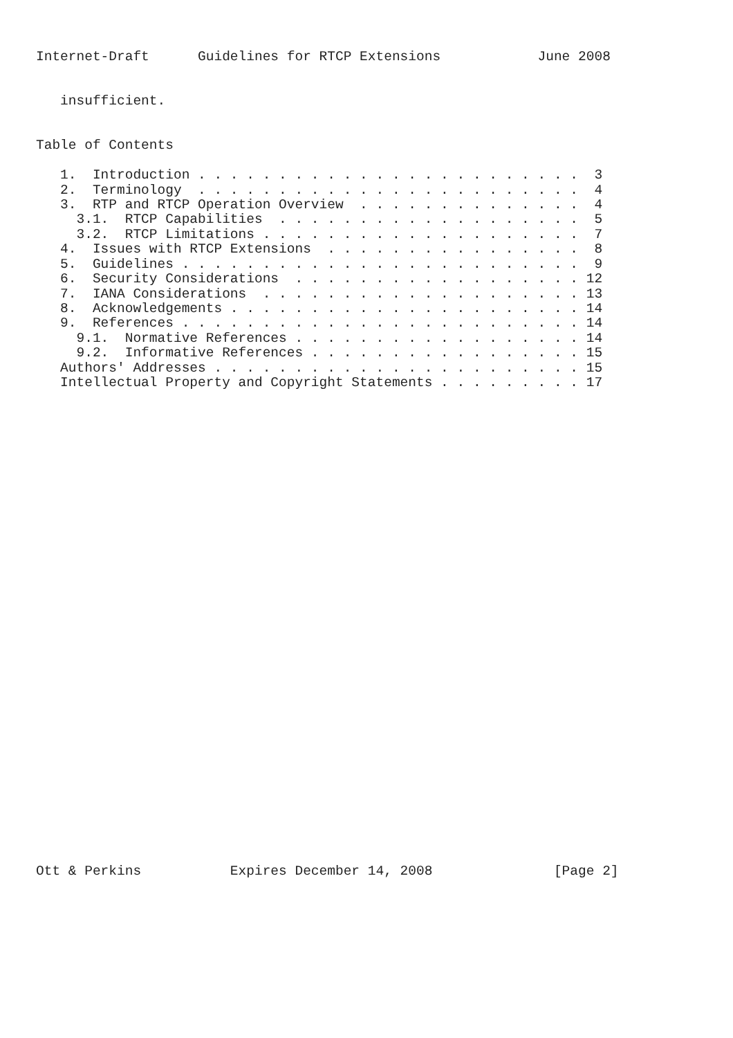Internet-Draft      Guidelines for RTCP Extensions            June 2008


   insufficient.


Table of Contents

   1.  Introduction . . . . . . . . . . . . . . . . . . . . . . . .  3
   2.  Terminology  . . . . . . . . . . . . . . . . . . . . . . . .  4
   3.  RTP and RTCP Operation Overview  . . . . . . . . . . . . . .  4
     3.1.  RTCP Capabilities  . . . . . . . . . . . . . . . . . . .  5
     3.2.  RTCP Limitations . . . . . . . . . . . . . . . . . . . .  7
   4.  Issues with RTCP Extensions  . . . . . . . . . . . . . . . .  8
   5.  Guidelines . . . . . . . . . . . . . . . . . . . . . . . . .  9
   6.  Security Considerations  . . . . . . . . . . . . . . . . . . 12
   7.  IANA Considerations  . . . . . . . . . . . . . . . . . . . . 13
   8.  Acknowledgements . . . . . . . . . . . . . . . . . . . . . . 14
   9.  References . . . . . . . . . . . . . . . . . . . . . . . . . 14
     9.1.  Normative References . . . . . . . . . . . . . . . . . . 14
     9.2.  Informative References . . . . . . . . . . . . . . . . . 15
   Authors' Addresses . . . . . . . . . . . . . . . . . . . . . . . 15
   Intellectual Property and Copyright Statements . . . . . . . . . 17
































Ott & Perkins           Expires December 14, 2008               [Page 2]